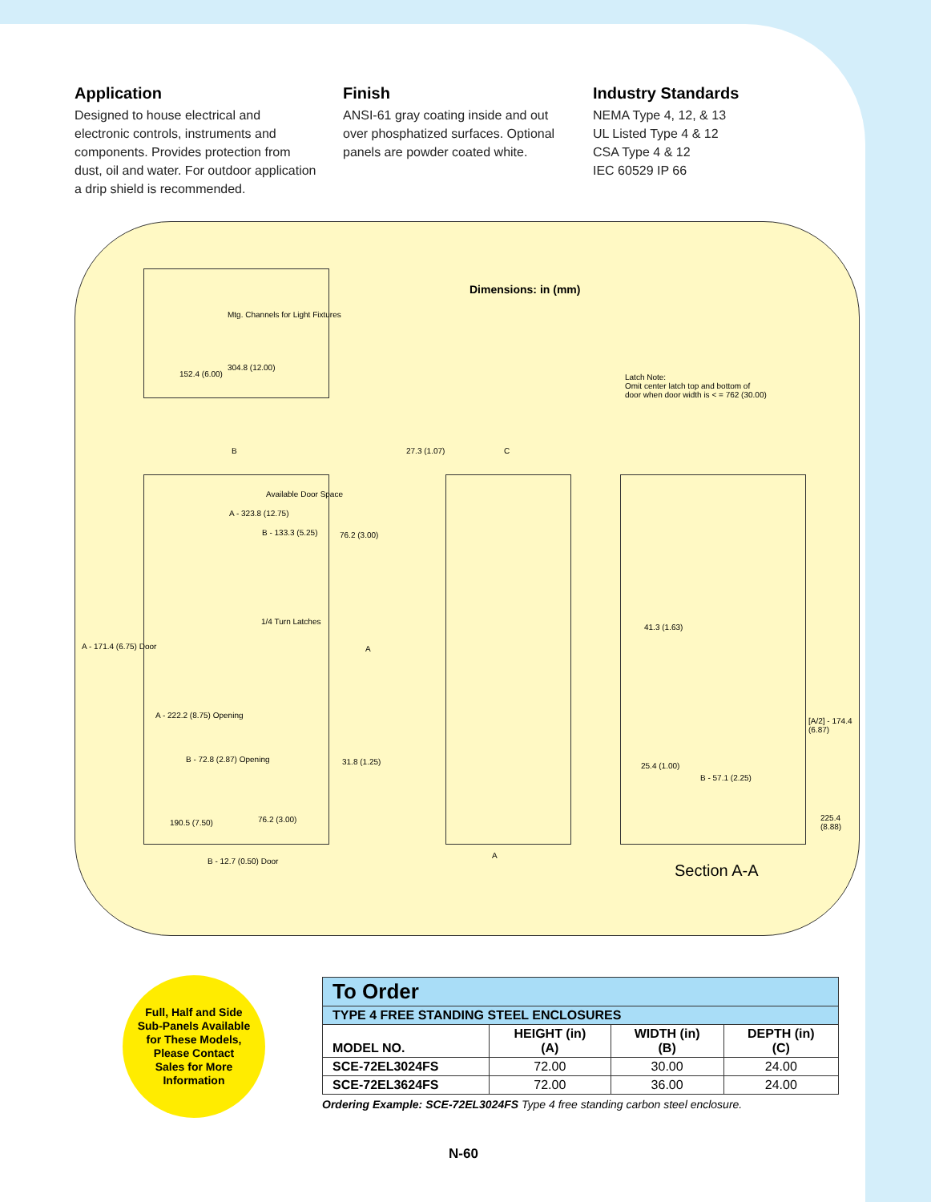Application
Designed to house electrical and electronic controls, instruments and components. Provides protection from dust, oil and water. For outdoor application a drip shield is recommended.
Finish
ANSI-61 gray coating inside and out over phosphatized surfaces. Optional panels are powder coated white.
Industry Standards
NEMA Type 4, 12, & 13
UL Listed Type 4 & 12
CSA Type 4 & 12
IEC 60529 IP 66
Dimensions: in (mm)
Mtg. Channels for Light Fixtures
152.4 (6.00)
304.8 (12.00)
Latch Note:
Omit center latch top and bottom of
door when door width is < = 762 (30.00)
B 27.3 (1.07) C
Available Door Space
A - 323.8 (12.75)
B - 133.3 (5.25) 76.2 (3.00)
1/4 Turn Latches
A - 171.4 (6.75) Door A
41.3 (1.63)
A - 222.2 (8.75) Opening
[A/2] - 174.4 (6.87)
B - 72.8 (2.87) Opening 31.8 (1.25) 25.4 (1.00)
B - 57.1 (2.25)
190.5 (7.50) 76.2 (3.00) 225.4 (8.88)
A
B - 12.7 (0.50) Door
Section A-A
Full, Half and Side
Sub-Panels Available
for These Models,
Please Contact
Sales for More
Information
| To Order | | | |
| --- | --- | --- | --- |
| TYPE 4 FREE STANDING STEEL ENCLOSURES | | | |
| MODEL NO. | HEIGHT (in) (A) | WIDTH (in) (B) | DEPTH (in) (C) |
| SCE-72EL3024FS | 72.00 | 30.00 | 24.00 |
| SCE-72EL3624FS | 72.00 | 36.00 | 24.00 |
Ordering Example: SCE-72EL3024FS Type 4 free standing carbon steel enclosure.
N-60